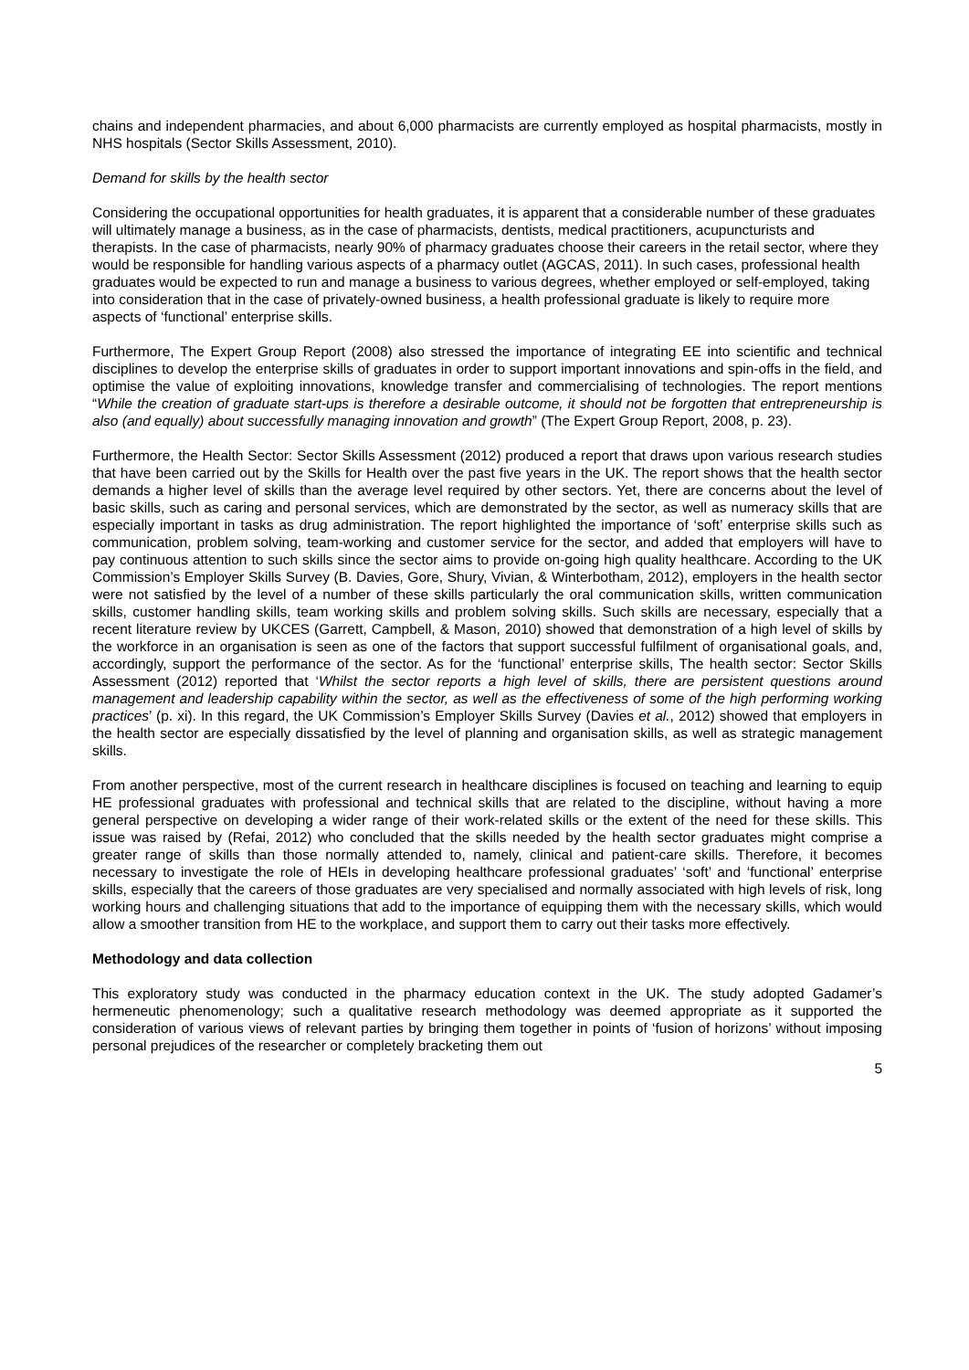chains and independent pharmacies, and about 6,000 pharmacists are currently employed as hospital pharmacists, mostly in NHS hospitals (Sector Skills Assessment, 2010).
Demand for skills by the health sector
Considering the occupational opportunities for health graduates, it is apparent that a considerable number of these graduates will ultimately manage a business, as in the case of pharmacists, dentists, medical practitioners, acupuncturists and therapists. In the case of pharmacists, nearly 90% of pharmacy graduates choose their careers in the retail sector, where they would be responsible for handling various aspects of a pharmacy outlet (AGCAS, 2011). In such cases, professional health graduates would be expected to run and manage a business to various degrees, whether employed or self-employed, taking into consideration that in the case of privately-owned business, a health professional graduate is likely to require more aspects of ‘functional’ enterprise skills.
Furthermore, The Expert Group Report (2008) also stressed the importance of integrating EE into scientific and technical disciplines to develop the enterprise skills of graduates in order to support important innovations and spin-offs in the field, and optimise the value of exploiting innovations, knowledge transfer and commercialising of technologies. The report mentions “While the creation of graduate start-ups is therefore a desirable outcome, it should not be forgotten that entrepreneurship is also (and equally) about successfully managing innovation and growth” (The Expert Group Report, 2008, p. 23).
Furthermore, the Health Sector: Sector Skills Assessment (2012) produced a report that draws upon various research studies that have been carried out by the Skills for Health over the past five years in the UK. The report shows that the health sector demands a higher level of skills than the average level required by other sectors. Yet, there are concerns about the level of basic skills, such as caring and personal services, which are demonstrated by the sector, as well as numeracy skills that are especially important in tasks as drug administration. The report highlighted the importance of ‘soft’ enterprise skills such as communication, problem solving, team-working and customer service for the sector, and added that employers will have to pay continuous attention to such skills since the sector aims to provide on-going high quality healthcare. According to the UK Commission’s Employer Skills Survey (B. Davies, Gore, Shury, Vivian, & Winterbotham, 2012), employers in the health sector were not satisfied by the level of a number of these skills particularly the oral communication skills, written communication skills, customer handling skills, team working skills and problem solving skills. Such skills are necessary, especially that a recent literature review by UKCES (Garrett, Campbell, & Mason, 2010) showed that demonstration of a high level of skills by the workforce in an organisation is seen as one of the factors that support successful fulfilment of organisational goals, and, accordingly, support the performance of the sector. As for the ‘functional’ enterprise skills, The health sector: Sector Skills Assessment (2012) reported that ‘Whilst the sector reports a high level of skills, there are persistent questions around management and leadership capability within the sector, as well as the effectiveness of some of the high performing working practices’ (p. xi). In this regard, the UK Commission’s Employer Skills Survey (Davies et al., 2012) showed that employers in the health sector are especially dissatisfied by the level of planning and organisation skills, as well as strategic management skills.
From another perspective, most of the current research in healthcare disciplines is focused on teaching and learning to equip HE professional graduates with professional and technical skills that are related to the discipline, without having a more general perspective on developing a wider range of their work-related skills or the extent of the need for these skills. This issue was raised by (Refai, 2012) who concluded that the skills needed by the health sector graduates might comprise a greater range of skills than those normally attended to, namely, clinical and patient-care skills. Therefore, it becomes necessary to investigate the role of HEIs in developing healthcare professional graduates’ ‘soft’ and ‘functional’ enterprise skills, especially that the careers of those graduates are very specialised and normally associated with high levels of risk, long working hours and challenging situations that add to the importance of equipping them with the necessary skills, which would allow a smoother transition from HE to the workplace, and support them to carry out their tasks more effectively.
Methodology and data collection
This exploratory study was conducted in the pharmacy education context in the UK. The study adopted Gadamer’s hermeneutic phenomenology; such a qualitative research methodology was deemed appropriate as it supported the consideration of various views of relevant parties by bringing them together in points of ‘fusion of horizons’ without imposing personal prejudices of the researcher or completely bracketing them out
5